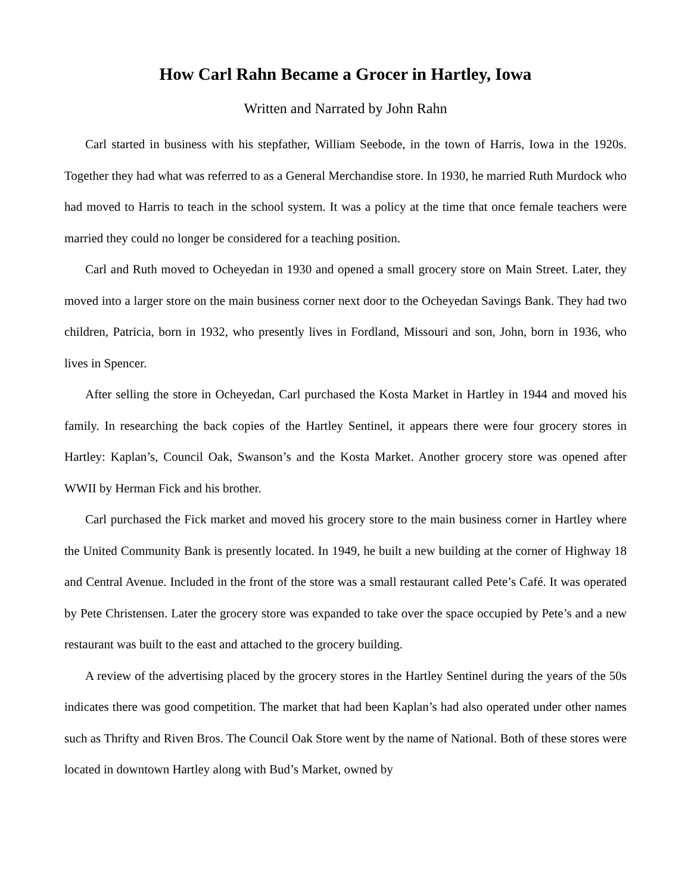How Carl Rahn Became a Grocer in Hartley, Iowa
Written and Narrated by John Rahn
Carl started in business with his stepfather, William Seebode, in the town of Harris, Iowa in the 1920s. Together they had what was referred to as a General Merchandise store. In 1930, he married Ruth Murdock who had moved to Harris to teach in the school system. It was a policy at the time that once female teachers were married they could no longer be considered for a teaching position.
Carl and Ruth moved to Ocheyedan in 1930 and opened a small grocery store on Main Street. Later, they moved into a larger store on the main business corner next door to the Ocheyedan Savings Bank. They had two children, Patricia, born in 1932, who presently lives in Fordland, Missouri and son, John, born in 1936, who lives in Spencer.
After selling the store in Ocheyedan, Carl purchased the Kosta Market in Hartley in 1944 and moved his family. In researching the back copies of the Hartley Sentinel, it appears there were four grocery stores in Hartley: Kaplan’s, Council Oak, Swanson’s and the Kosta Market. Another grocery store was opened after WWII by Herman Fick and his brother.
Carl purchased the Fick market and moved his grocery store to the main business corner in Hartley where the United Community Bank is presently located. In 1949, he built a new building at the corner of Highway 18 and Central Avenue. Included in the front of the store was a small restaurant called Pete’s Café. It was operated by Pete Christensen. Later the grocery store was expanded to take over the space occupied by Pete’s and a new restaurant was built to the east and attached to the grocery building.
A review of the advertising placed by the grocery stores in the Hartley Sentinel during the years of the 50s indicates there was good competition. The market that had been Kaplan’s had also operated under other names such as Thrifty and Riven Bros. The Council Oak Store went by the name of National. Both of these stores were located in downtown Hartley along with Bud’s Market, owned by